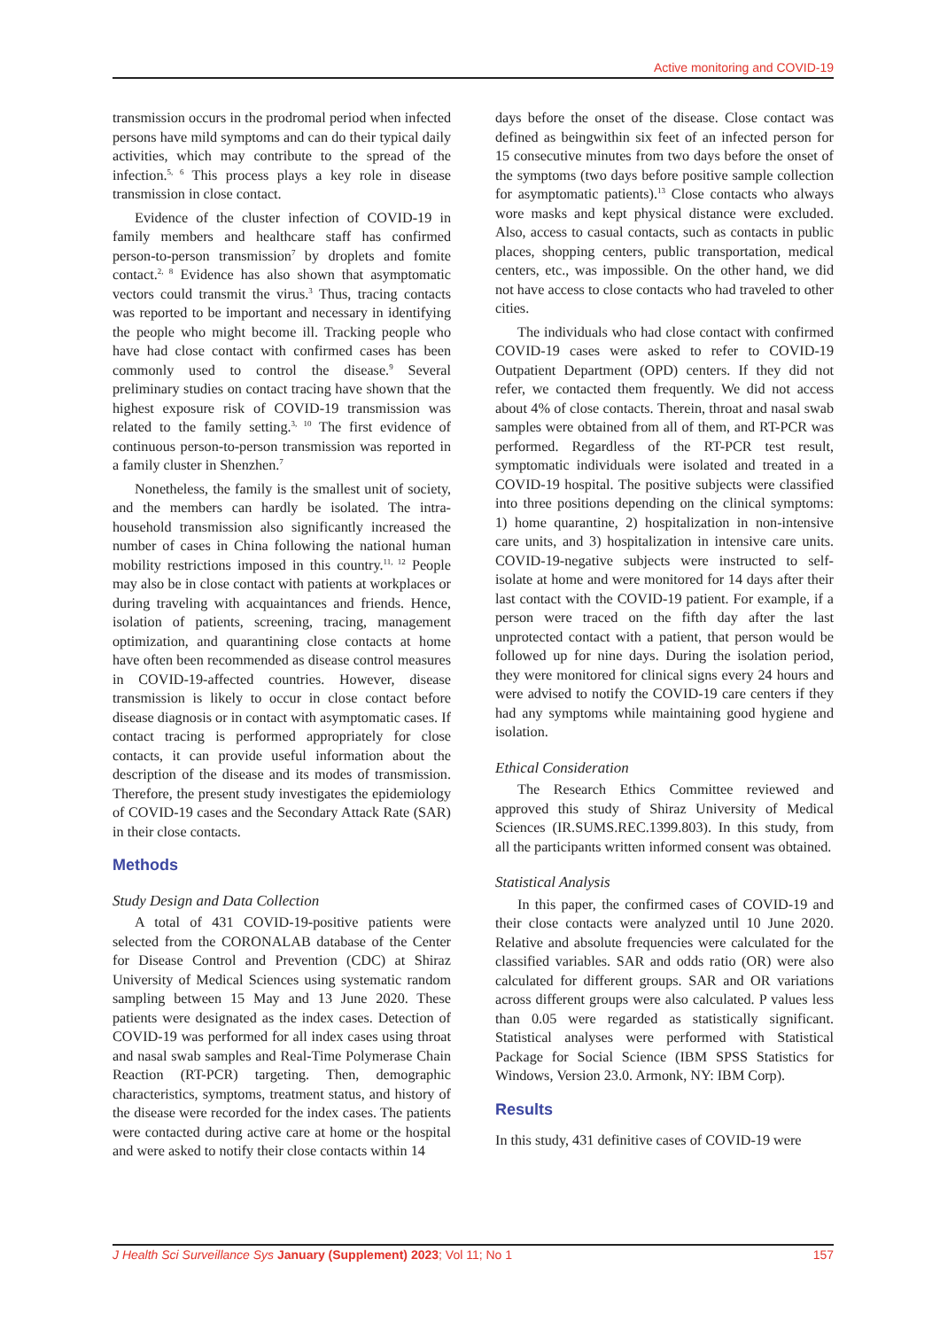Active monitoring and COVID-19
transmission occurs in the prodromal period when infected persons have mild symptoms and can do their typical daily activities, which may contribute to the spread of the infection.<sup>5, 6</sup> This process plays a key role in disease transmission in close contact.
Evidence of the cluster infection of COVID-19 in family members and healthcare staff has confirmed person-to-person transmission<sup>7</sup> by droplets and fomite contact.<sup>2, 8</sup> Evidence has also shown that asymptomatic vectors could transmit the virus.<sup>3</sup> Thus, tracing contacts was reported to be important and necessary in identifying the people who might become ill. Tracking people who have had close contact with confirmed cases has been commonly used to control the disease.<sup>9</sup> Several preliminary studies on contact tracing have shown that the highest exposure risk of COVID-19 transmission was related to the family setting.<sup>3, 10</sup> The first evidence of continuous person-to-person transmission was reported in a family cluster in Shenzhen.<sup>7</sup>
Nonetheless, the family is the smallest unit of society, and the members can hardly be isolated. The intra-household transmission also significantly increased the number of cases in China following the national human mobility restrictions imposed in this country.<sup>11, 12</sup> People may also be in close contact with patients at workplaces or during traveling with acquaintances and friends. Hence, isolation of patients, screening, tracing, management optimization, and quarantining close contacts at home have often been recommended as disease control measures in COVID-19-affected countries. However, disease transmission is likely to occur in close contact before disease diagnosis or in contact with asymptomatic cases. If contact tracing is performed appropriately for close contacts, it can provide useful information about the description of the disease and its modes of transmission. Therefore, the present study investigates the epidemiology of COVID-19 cases and the Secondary Attack Rate (SAR) in their close contacts.
Methods
Study Design and Data Collection
A total of 431 COVID-19-positive patients were selected from the CORONALAB database of the Center for Disease Control and Prevention (CDC) at Shiraz University of Medical Sciences using systematic random sampling between 15 May and 13 June 2020. These patients were designated as the index cases. Detection of COVID-19 was performed for all index cases using throat and nasal swab samples and Real-Time Polymerase Chain Reaction (RT-PCR) targeting. Then, demographic characteristics, symptoms, treatment status, and history of the disease were recorded for the index cases. The patients were contacted during active care at home or the hospital and were asked to notify their close contacts within 14
days before the onset of the disease. Close contact was defined as beingwithin six feet of an infected person for 15 consecutive minutes from two days before the onset of the symptoms (two days before positive sample collection for asymptomatic patients).<sup>13</sup> Close contacts who always wore masks and kept physical distance were excluded. Also, access to casual contacts, such as contacts in public places, shopping centers, public transportation, medical centers, etc., was impossible. On the other hand, we did not have access to close contacts who had traveled to other cities.
The individuals who had close contact with confirmed COVID-19 cases were asked to refer to COVID-19 Outpatient Department (OPD) centers. If they did not refer, we contacted them frequently. We did not access about 4% of close contacts. Therein, throat and nasal swab samples were obtained from all of them, and RT-PCR was performed. Regardless of the RT-PCR test result, symptomatic individuals were isolated and treated in a COVID-19 hospital. The positive subjects were classified into three positions depending on the clinical symptoms: 1) home quarantine, 2) hospitalization in non-intensive care units, and 3) hospitalization in intensive care units. COVID-19-negative subjects were instructed to self-isolate at home and were monitored for 14 days after their last contact with the COVID-19 patient. For example, if a person were traced on the fifth day after the last unprotected contact with a patient, that person would be followed up for nine days. During the isolation period, they were monitored for clinical signs every 24 hours and were advised to notify the COVID-19 care centers if they had any symptoms while maintaining good hygiene and isolation.
Ethical Consideration
The Research Ethics Committee reviewed and approved this study of Shiraz University of Medical Sciences (IR.SUMS.REC.1399.803). In this study, from all the participants written informed consent was obtained.
Statistical Analysis
In this paper, the confirmed cases of COVID-19 and their close contacts were analyzed until 10 June 2020. Relative and absolute frequencies were calculated for the classified variables. SAR and odds ratio (OR) were also calculated for different groups. SAR and OR variations across different groups were also calculated. P values less than 0.05 were regarded as statistically significant. Statistical analyses were performed with Statistical Package for Social Science (IBM SPSS Statistics for Windows, Version 23.0. Armonk, NY: IBM Corp).
Results
In this study, 431 definitive cases of COVID-19 were
J Health Sci Surveillance Sys January (Supplement) 2023; Vol 11; No 1 157